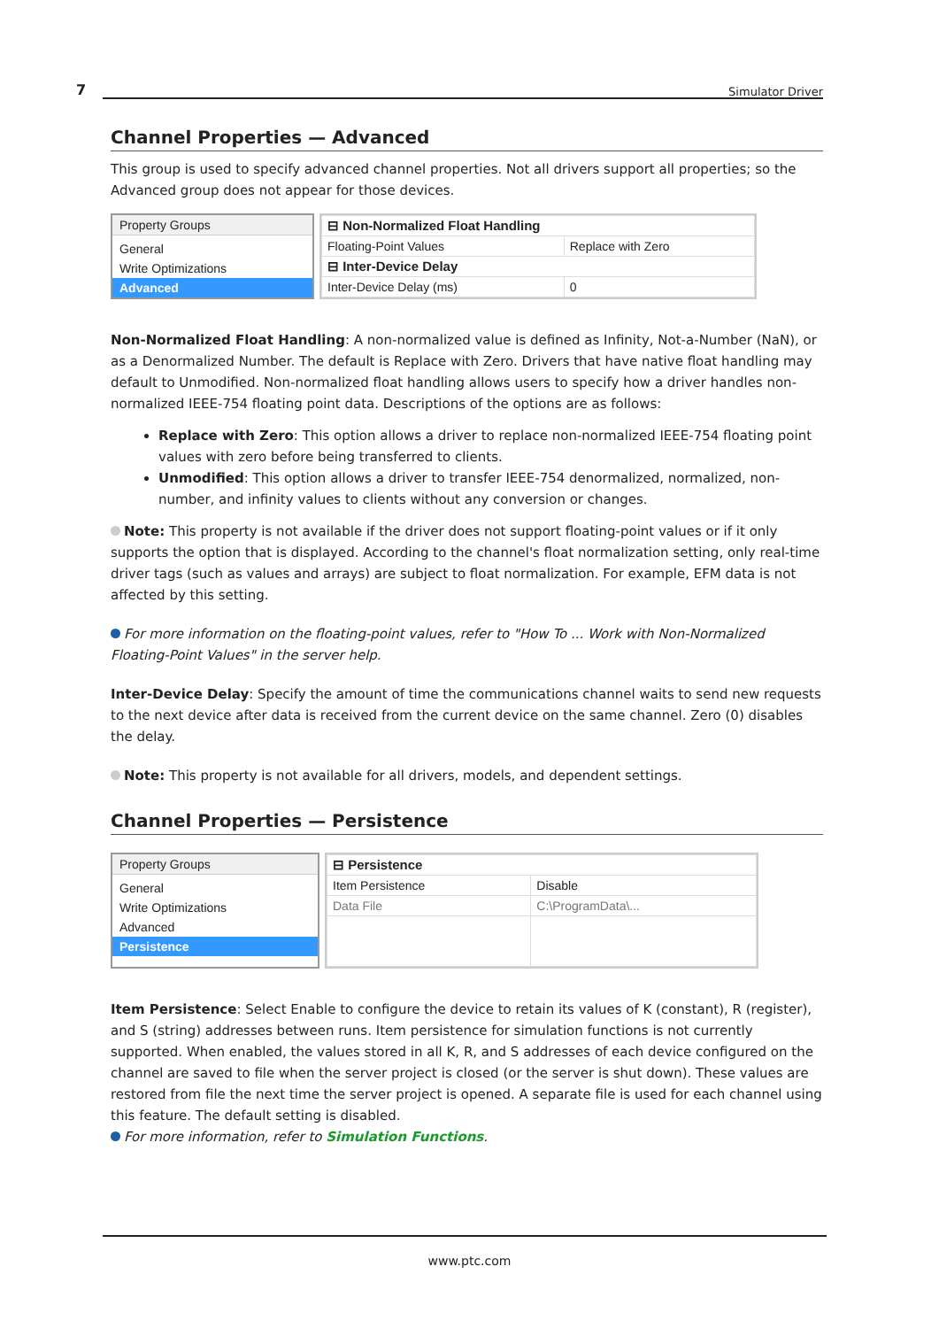7 Simulator Driver
Channel Properties — Advanced
This group is used to specify advanced channel properties. Not all drivers support all properties; so the Advanced group does not appear for those devices.
Property Groups
General
Write Optimizations
Advanced
| ⊟ Non-Normalized Float Handling | |
| Floating-Point Values | Replace with Zero |
| ⊟ Inter-Device Delay | |
| Inter-Device Delay (ms) | 0 |
Non-Normalized Float Handling: A non-normalized value is defined as Infinity, Not-a-Number (NaN), or as a Denormalized Number. The default is Replace with Zero. Drivers that have native float handling may default to Unmodified. Non-normalized float handling allows users to specify how a driver handles non-normalized IEEE-754 floating point data. Descriptions of the options are as follows:
Replace with Zero: This option allows a driver to replace non-normalized IEEE-754 floating point values with zero before being transferred to clients.
Unmodified: This option allows a driver to transfer IEEE-754 denormalized, normalized, non-number, and infinity values to clients without any conversion or changes.
Note: This property is not available if the driver does not support floating-point values or if it only supports the option that is displayed. According to the channel's float normalization setting, only real-time driver tags (such as values and arrays) are subject to float normalization. For example, EFM data is not affected by this setting.
For more information on the floating-point values, refer to "How To ... Work with Non-Normalized Floating-Point Values" in the server help.
Inter-Device Delay: Specify the amount of time the communications channel waits to send new requests to the next device after data is received from the current device on the same channel. Zero (0) disables the delay.
Note: This property is not available for all drivers, models, and dependent settings.
Channel Properties — Persistence
Property Groups
General
Write Optimizations
Advanced
Persistence
| ⊟ Persistence | |
| Item Persistence | Disable |
| Data File | C:\ProgramData\... |
Item Persistence: Select Enable to configure the device to retain its values of K (constant), R (register), and S (string) addresses between runs. Item persistence for simulation functions is not currently supported. When enabled, the values stored in all K, R, and S addresses of each device configured on the channel are saved to file when the server project is closed (or the server is shut down). These values are restored from file the next time the server project is opened. A separate file is used for each channel using this feature. The default setting is disabled.
For more information, refer to Simulation Functions.
www.ptc.com